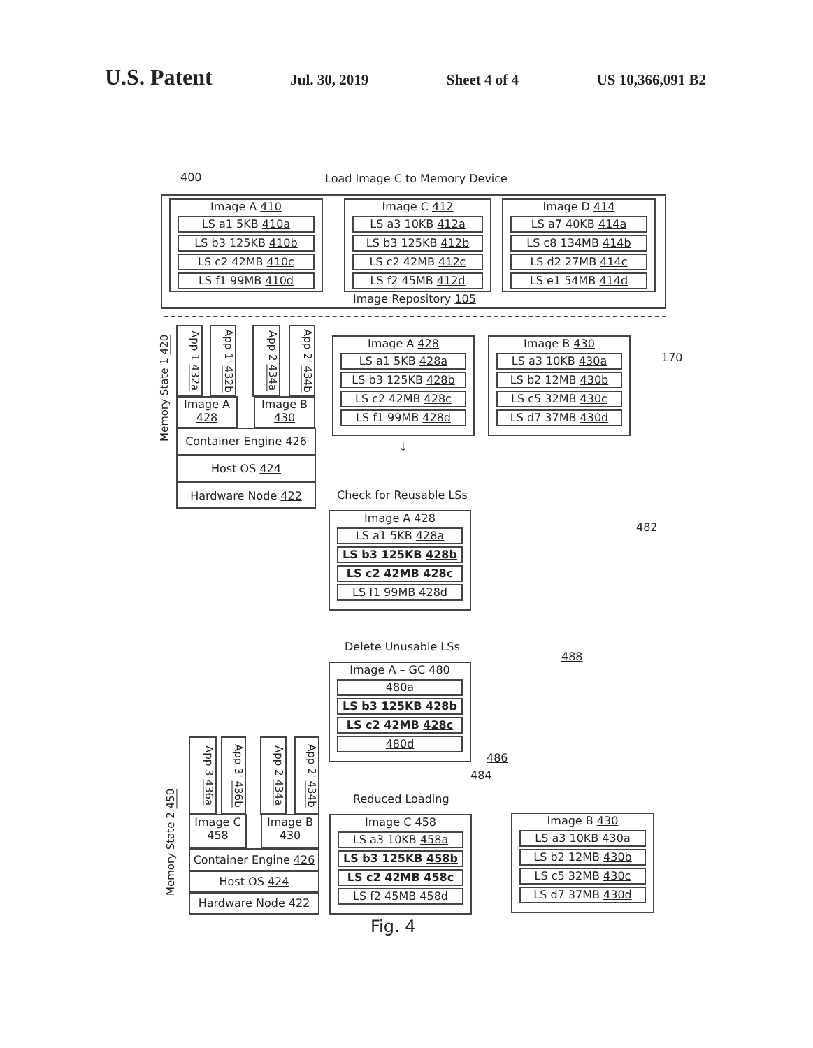U.S. Patent Jul. 30, 2019 Sheet 4 of 4 US 10,366,091 B2
400 Load Image C to Memory Device
Image A 410
LS a1 5KB 410a
LS b3 125KB 410b
LS c2 42MB 410c
LS f1 99MB 410d
Image C 412
LS a3 10KB 412a
LS b3 125KB 412b
LS c2 42MB 412c
LS f2 45MB 412d
Image D 414
LS a7 40KB 414a
LS c8 134MB 414b
LS d2 27MB 414c
LS e1 54MB 414d
Image Repository 105
170
Memory State 1 420
App 1 432a
App 1' 432b
App 2 434a
App 2' 434b
Image A
428
Image B
430
Container Engine 426
Host OS 424
Hardware Node 422
Image A 428
LS a1 5KB 428a
LS b3 125KB 428b
LS c2 42MB 428c
LS f1 99MB 428d
Image B 430
LS a3 10KB 430a
LS b2 12MB 430b
LS c5 32MB 430c
LS d7 37MB 430d
↓
Check for Reusable LSs
Image A 428
LS a1 5KB 428a
LS b3 125KB 428b
LS c2 42MB 428c
LS f1 99MB 428d
482
Delete Unusable LSs
488
Image A – GC 480
480a
LS b3 125KB 428b
LS c2 42MB 428c
480d
486
484
Memory State 2 450
App 3 436a
App 3' 436b
App 2 434a
App 2' 434b
Image C
458
Image B
430
Container Engine 426
Host OS 424
Hardware Node 422
Reduced Loading
Image C 458
LS a3 10KB 458a
LS b3 125KB 458b
LS c2 42MB 458c
LS f2 45MB 458d
Image B 430
LS a3 10KB 430a
LS b2 12MB 430b
LS c5 32MB 430c
LS d7 37MB 430d
Fig. 4